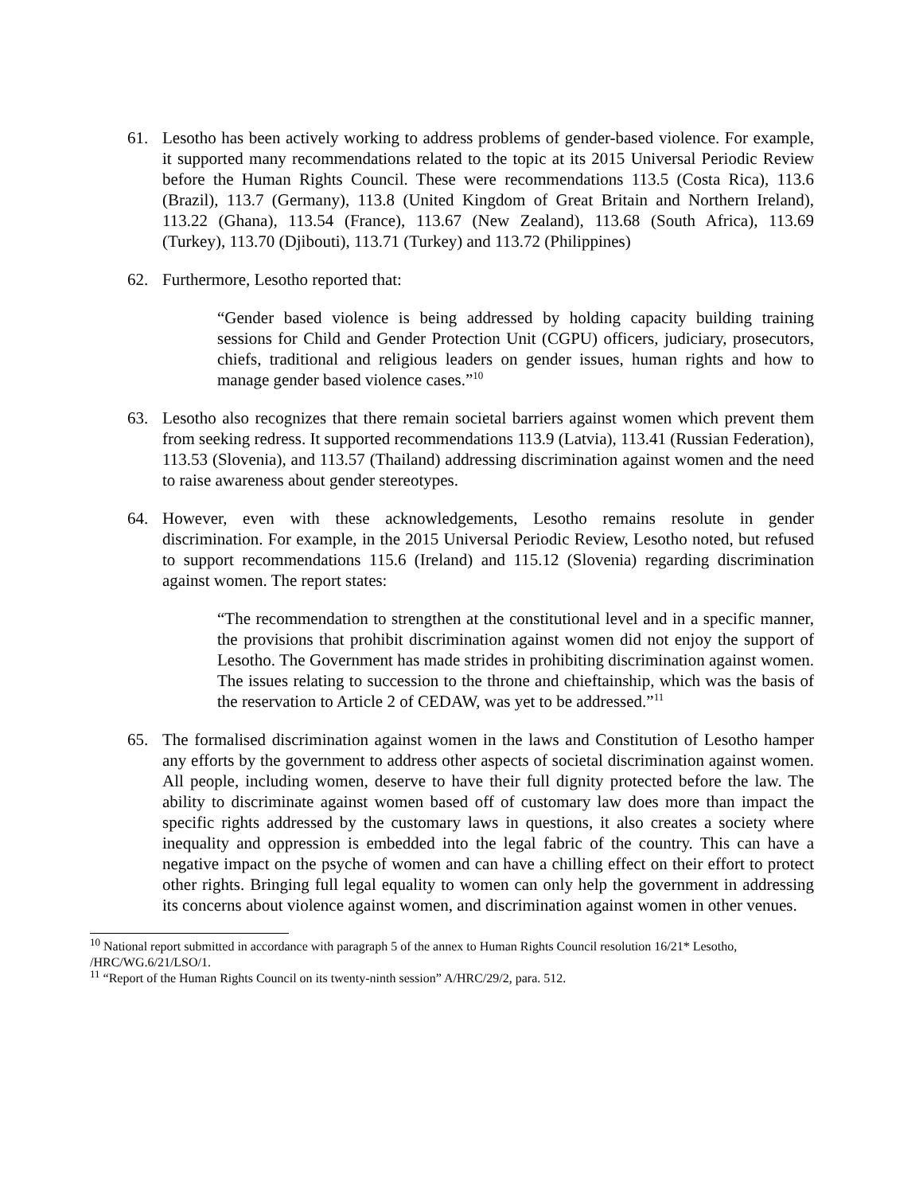61. Lesotho has been actively working to address problems of gender-based violence. For example, it supported many recommendations related to the topic at its 2015 Universal Periodic Review before the Human Rights Council. These were recommendations 113.5 (Costa Rica), 113.6 (Brazil), 113.7 (Germany), 113.8 (United Kingdom of Great Britain and Northern Ireland), 113.22 (Ghana), 113.54 (France), 113.67 (New Zealand), 113.68 (South Africa), 113.69 (Turkey), 113.70 (Djibouti), 113.71 (Turkey) and 113.72 (Philippines)
62. Furthermore, Lesotho reported that:
“Gender based violence is being addressed by holding capacity building training sessions for Child and Gender Protection Unit (CGPU) officers, judiciary, prosecutors, chiefs, traditional and religious leaders on gender issues, human rights and how to manage gender based violence cases.”<sup>10</sup>
63. Lesotho also recognizes that there remain societal barriers against women which prevent them from seeking redress. It supported recommendations 113.9 (Latvia), 113.41 (Russian Federation), 113.53 (Slovenia), and 113.57 (Thailand) addressing discrimination against women and the need to raise awareness about gender stereotypes.
64. However, even with these acknowledgements, Lesotho remains resolute in gender discrimination. For example, in the 2015 Universal Periodic Review, Lesotho noted, but refused to support recommendations 115.6 (Ireland) and 115.12 (Slovenia) regarding discrimination against women. The report states:
“The recommendation to strengthen at the constitutional level and in a specific manner, the provisions that prohibit discrimination against women did not enjoy the support of Lesotho. The Government has made strides in prohibiting discrimination against women. The issues relating to succession to the throne and chieftainship, which was the basis of the reservation to Article 2 of CEDAW, was yet to be addressed.”<sup>11</sup>
65. The formalised discrimination against women in the laws and Constitution of Lesotho hamper any efforts by the government to address other aspects of societal discrimination against women. All people, including women, deserve to have their full dignity protected before the law. The ability to discriminate against women based off of customary law does more than impact the specific rights addressed by the customary laws in questions, it also creates a society where inequality and oppression is embedded into the legal fabric of the country. This can have a negative impact on the psyche of women and can have a chilling effect on their effort to protect other rights. Bringing full legal equality to women can only help the government in addressing its concerns about violence against women, and discrimination against women in other venues.
<sup>10</sup> National report submitted in accordance with paragraph 5 of the annex to Human Rights Council resolution 16/21* Lesotho, /HRC/WG.6/21/LSO/1.
<sup>11</sup> “Report of the Human Rights Council on its twenty-ninth session” A/HRC/29/2, para. 512.